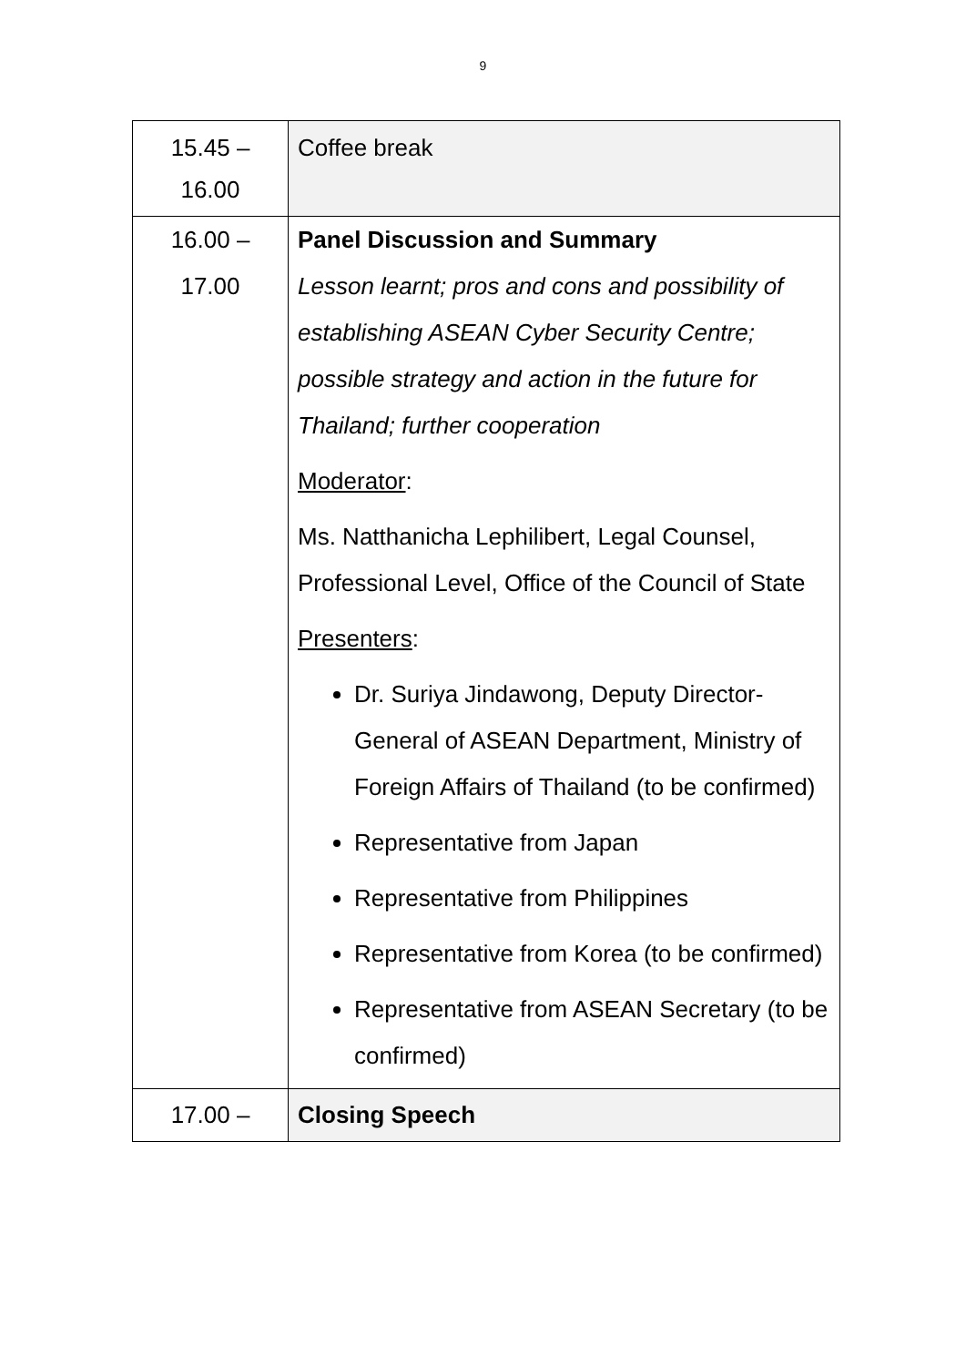9
| 15.45 – 16.00 | Coffee break |
| 16.00 – 17.00 | Panel Discussion and Summary Lesson learnt; pros and cons and possibility of establishing ASEAN Cyber Security Centre; possible strategy and action in the future for Thailand; further cooperation Moderator : Ms. Natthanicha Lephilibert, Legal Counsel, Professional Level, Office of the Council of State Presenters : Dr. Suriya Jindawong, Deputy Director-General of ASEAN Department, Ministry of Foreign Affairs of Thailand (to be confirmed) Representative from Japan Representative from Philippines Representative from Korea (to be confirmed) Representative from ASEAN Secretary (to be confirmed) |
| 17.00 – | Closing Speech |